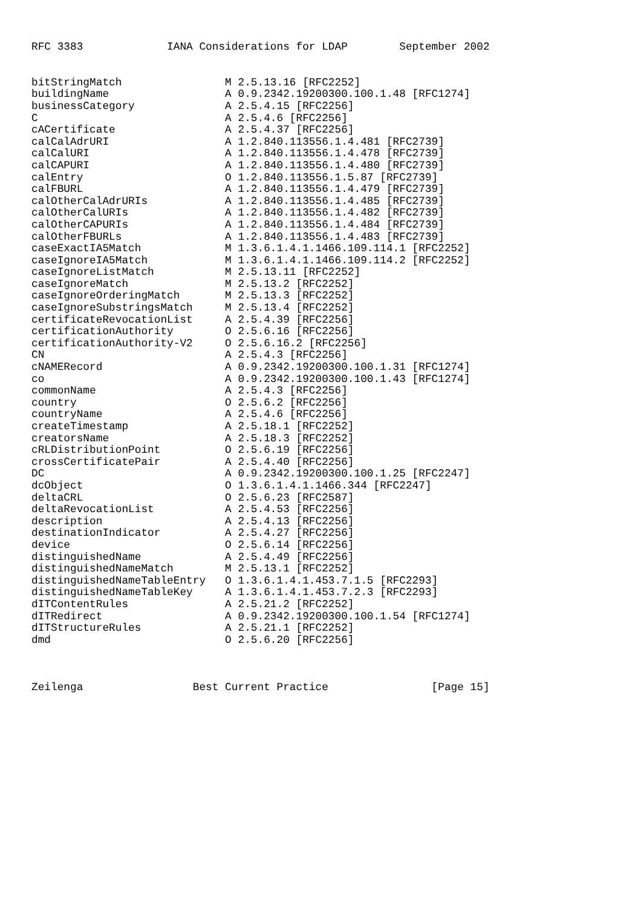RFC 3383             IANA Considerations for LDAP        September 2002


bitStringMatch                M 2.5.13.16 [RFC2252]
buildingName                  A 0.9.2342.19200300.100.1.48 [RFC1274]
businessCategory              A 2.5.4.15 [RFC2256]
C                             A 2.5.4.6 [RFC2256]
cACertificate                 A 2.5.4.37 [RFC2256]
calCalAdrURI                  A 1.2.840.113556.1.4.481 [RFC2739]
calCalURI                     A 1.2.840.113556.1.4.478 [RFC2739]
calCAPURI                     A 1.2.840.113556.1.4.480 [RFC2739]
calEntry                      O 1.2.840.113556.1.5.87 [RFC2739]
calFBURL                      A 1.2.840.113556.1.4.479 [RFC2739]
calOtherCalAdrURIs            A 1.2.840.113556.1.4.485 [RFC2739]
calOtherCalURIs               A 1.2.840.113556.1.4.482 [RFC2739]
calOtherCAPURIs               A 1.2.840.113556.1.4.484 [RFC2739]
calOtherFBURLs                A 1.2.840.113556.1.4.483 [RFC2739]
caseExactIA5Match             M 1.3.6.1.4.1.1466.109.114.1 [RFC2252]
caseIgnoreIA5Match            M 1.3.6.1.4.1.1466.109.114.2 [RFC2252]
caseIgnoreListMatch           M 2.5.13.11 [RFC2252]
caseIgnoreMatch               M 2.5.13.2 [RFC2252]
caseIgnoreOrderingMatch       M 2.5.13.3 [RFC2252]
caseIgnoreSubstringsMatch     M 2.5.13.4 [RFC2252]
certificateRevocationList     A 2.5.4.39 [RFC2256]
certificationAuthority        O 2.5.6.16 [RFC2256]
certificationAuthority-V2     O 2.5.6.16.2 [RFC2256]
CN                            A 2.5.4.3 [RFC2256]
cNAMERecord                   A 0.9.2342.19200300.100.1.31 [RFC1274]
co                            A 0.9.2342.19200300.100.1.43 [RFC1274]
commonName                    A 2.5.4.3 [RFC2256]
country                       O 2.5.6.2 [RFC2256]
countryName                   A 2.5.4.6 [RFC2256]
createTimestamp               A 2.5.18.1 [RFC2252]
creatorsName                  A 2.5.18.3 [RFC2252]
cRLDistributionPoint          O 2.5.6.19 [RFC2256]
crossCertificatePair          A 2.5.4.40 [RFC2256]
DC                            A 0.9.2342.19200300.100.1.25 [RFC2247]
dcObject                      O 1.3.6.1.4.1.1466.344 [RFC2247]
deltaCRL                      O 2.5.6.23 [RFC2587]
deltaRevocationList           A 2.5.4.53 [RFC2256]
description                   A 2.5.4.13 [RFC2256]
destinationIndicator          A 2.5.4.27 [RFC2256]
device                        O 2.5.6.14 [RFC2256]
distinguishedName             A 2.5.4.49 [RFC2256]
distinguishedNameMatch        M 2.5.13.1 [RFC2252]
distinguishedNameTableEntry   O 1.3.6.1.4.1.453.7.1.5 [RFC2293]
distinguishedNameTableKey     A 1.3.6.1.4.1.453.7.2.3 [RFC2293]
dITContentRules               A 2.5.21.2 [RFC2252]
dITRedirect                   A 0.9.2342.19200300.100.1.54 [RFC1274]
dITStructureRules             A 2.5.21.1 [RFC2252]
dmd                           O 2.5.6.20 [RFC2256]



Zeilenga                 Best Current Practice                [Page 15]